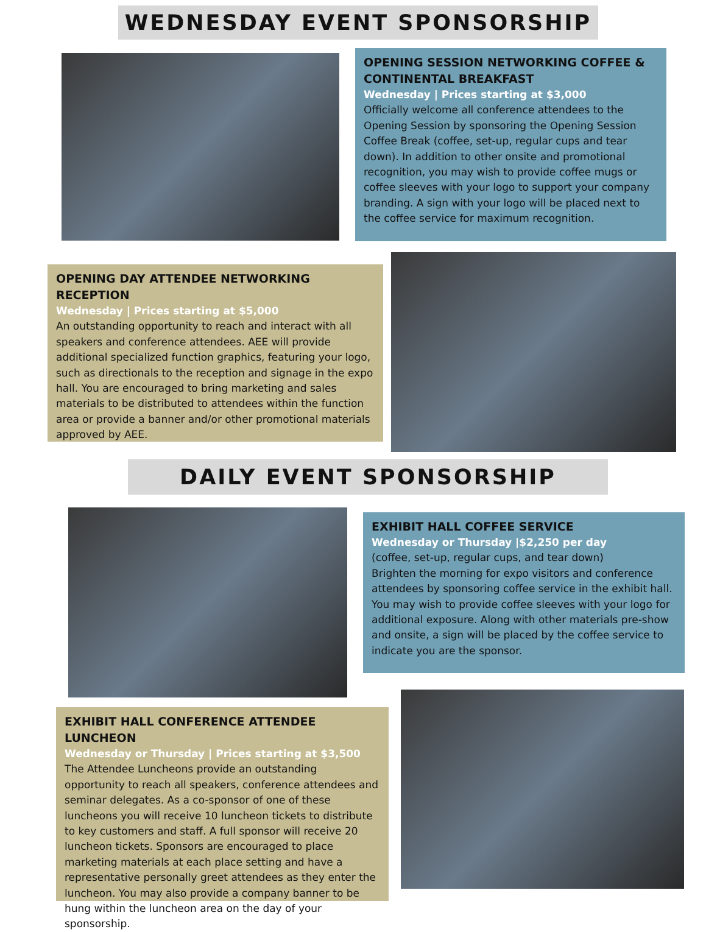WEDNESDAY EVENT SPONSORSHIP
OPENING SESSION NETWORKING COFFEE & CONTINENTAL BREAKFAST
Wednesday | Prices starting at $3,000
Officially welcome all conference attendees to the Opening Session by sponsoring the Opening Session Coffee Break (coffee, set-up, regular cups and tear down). In addition to other onsite and promotional recognition, you may wish to provide coffee mugs or coffee sleeves with your logo to support your company branding. A sign with your logo will be placed next to the coffee service for maximum recognition.
OPENING DAY ATTENDEE NETWORKING RECEPTION
Wednesday | Prices starting at $5,000
An outstanding opportunity to reach and interact with all speakers and conference attendees. AEE will provide additional specialized function graphics, featuring your logo, such as directionals to the reception and signage in the expo hall. You are encouraged to bring marketing and sales materials to be distributed to attendees within the function area or provide a banner and/or other promotional materials approved by AEE.
DAILY EVENT SPONSORSHIP
EXHIBIT HALL COFFEE SERVICE
Wednesday or Thursday |$2,250 per day
(coffee, set-up, regular cups, and tear down)
Brighten the morning for expo visitors and conference attendees by sponsoring coffee service in the exhibit hall. You may wish to provide coffee sleeves with your logo for additional exposure. Along with other materials pre-show and onsite, a sign will be placed by the coffee service to indicate you are the sponsor.
EXHIBIT HALL CONFERENCE ATTENDEE LUNCHEON
Wednesday or Thursday | Prices starting at $3,500
The Attendee Luncheons provide an outstanding opportunity to reach all speakers, conference attendees and seminar delegates. As a co-sponsor of one of these luncheons you will receive 10 luncheon tickets to distribute to key customers and staff. A full sponsor will receive 20 luncheon tickets. Sponsors are encouraged to place marketing materials at each place setting and have a representative personally greet attendees as they enter the luncheon. You may also provide a company banner to be hung within the luncheon area on the day of your sponsorship.